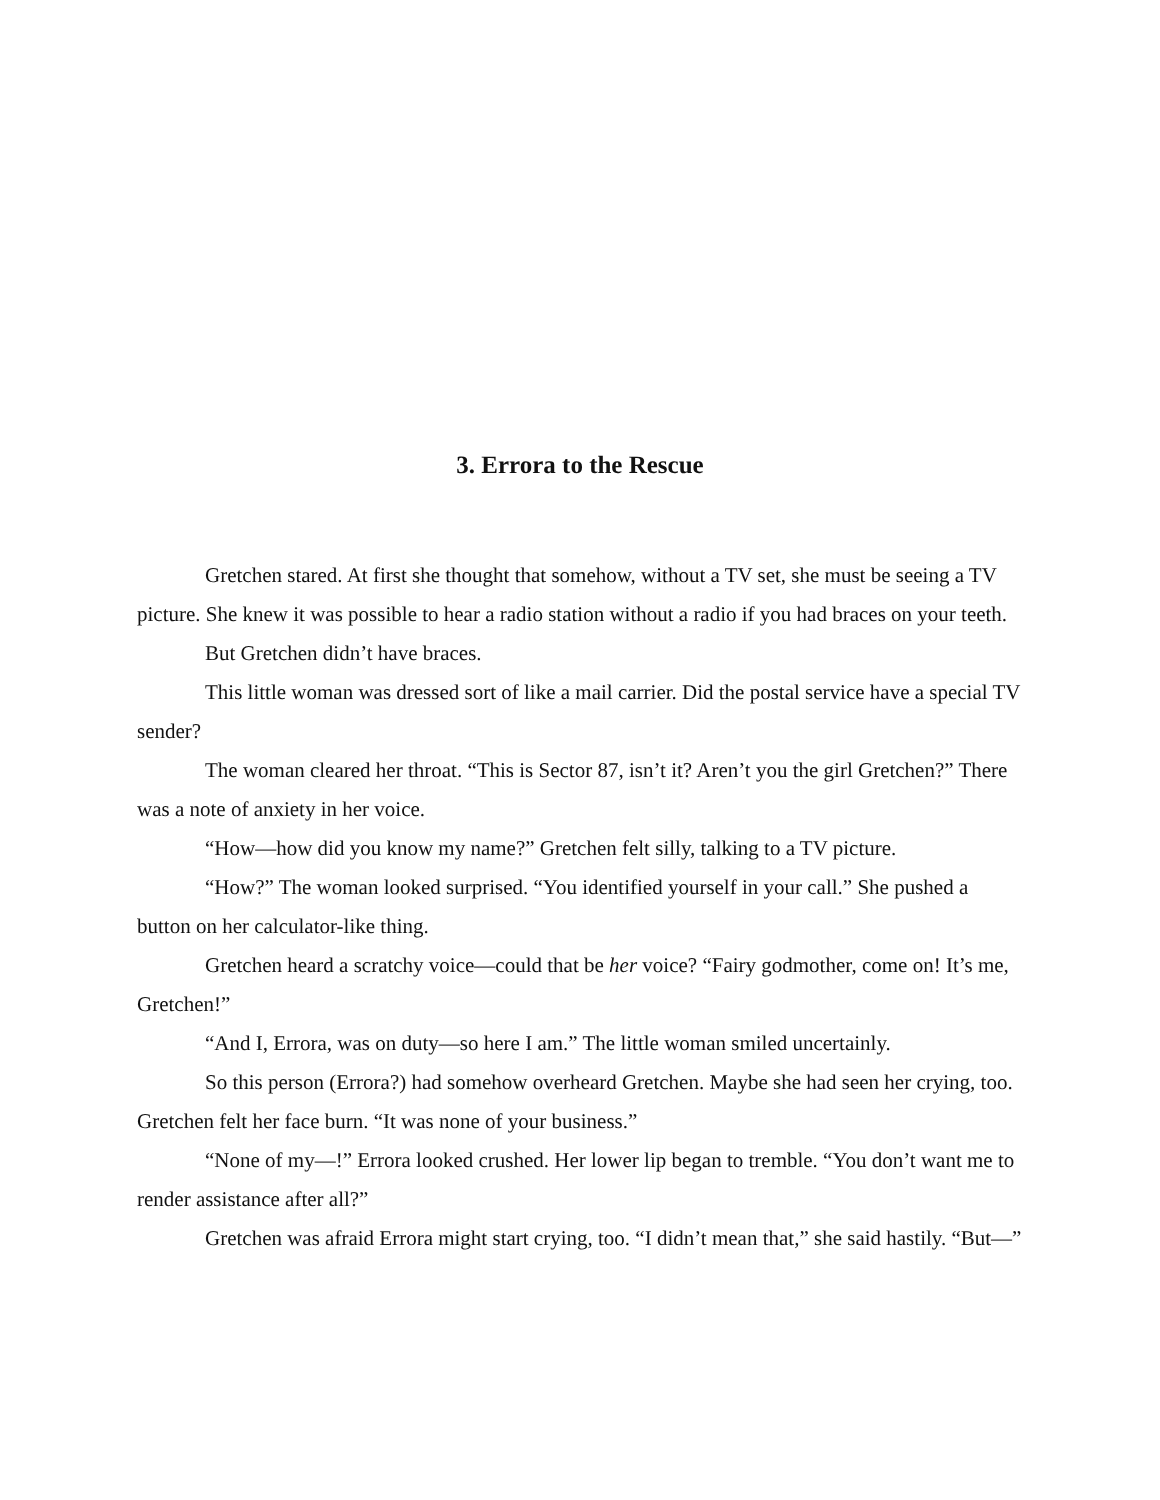3. Errora to the Rescue
Gretchen stared. At first she thought that somehow, without a TV set, she must be seeing a TV picture. She knew it was possible to hear a radio station without a radio if you had braces on your teeth.
But Gretchen didn’t have braces.
This little woman was dressed sort of like a mail carrier. Did the postal service have a special TV sender?
The woman cleared her throat. “This is Sector 87, isn’t it? Aren’t you the girl Gretchen?” There was a note of anxiety in her voice.
“How—how did you know my name?” Gretchen felt silly, talking to a TV picture.
“How?” The woman looked surprised. “You identified yourself in your call.” She pushed a button on her calculator-like thing.
Gretchen heard a scratchy voice—could that be her voice? “Fairy godmother, come on! It’s me, Gretchen!”
“And I, Errora, was on duty—so here I am.” The little woman smiled uncertainly.
So this person (Errora?) had somehow overheard Gretchen. Maybe she had seen her crying, too. Gretchen felt her face burn. “It was none of your business.”
“None of my—!” Errora looked crushed. Her lower lip began to tremble. “You don’t want me to render assistance after all?”
Gretchen was afraid Errora might start crying, too. “I didn’t mean that,” she said hastily. “But—”